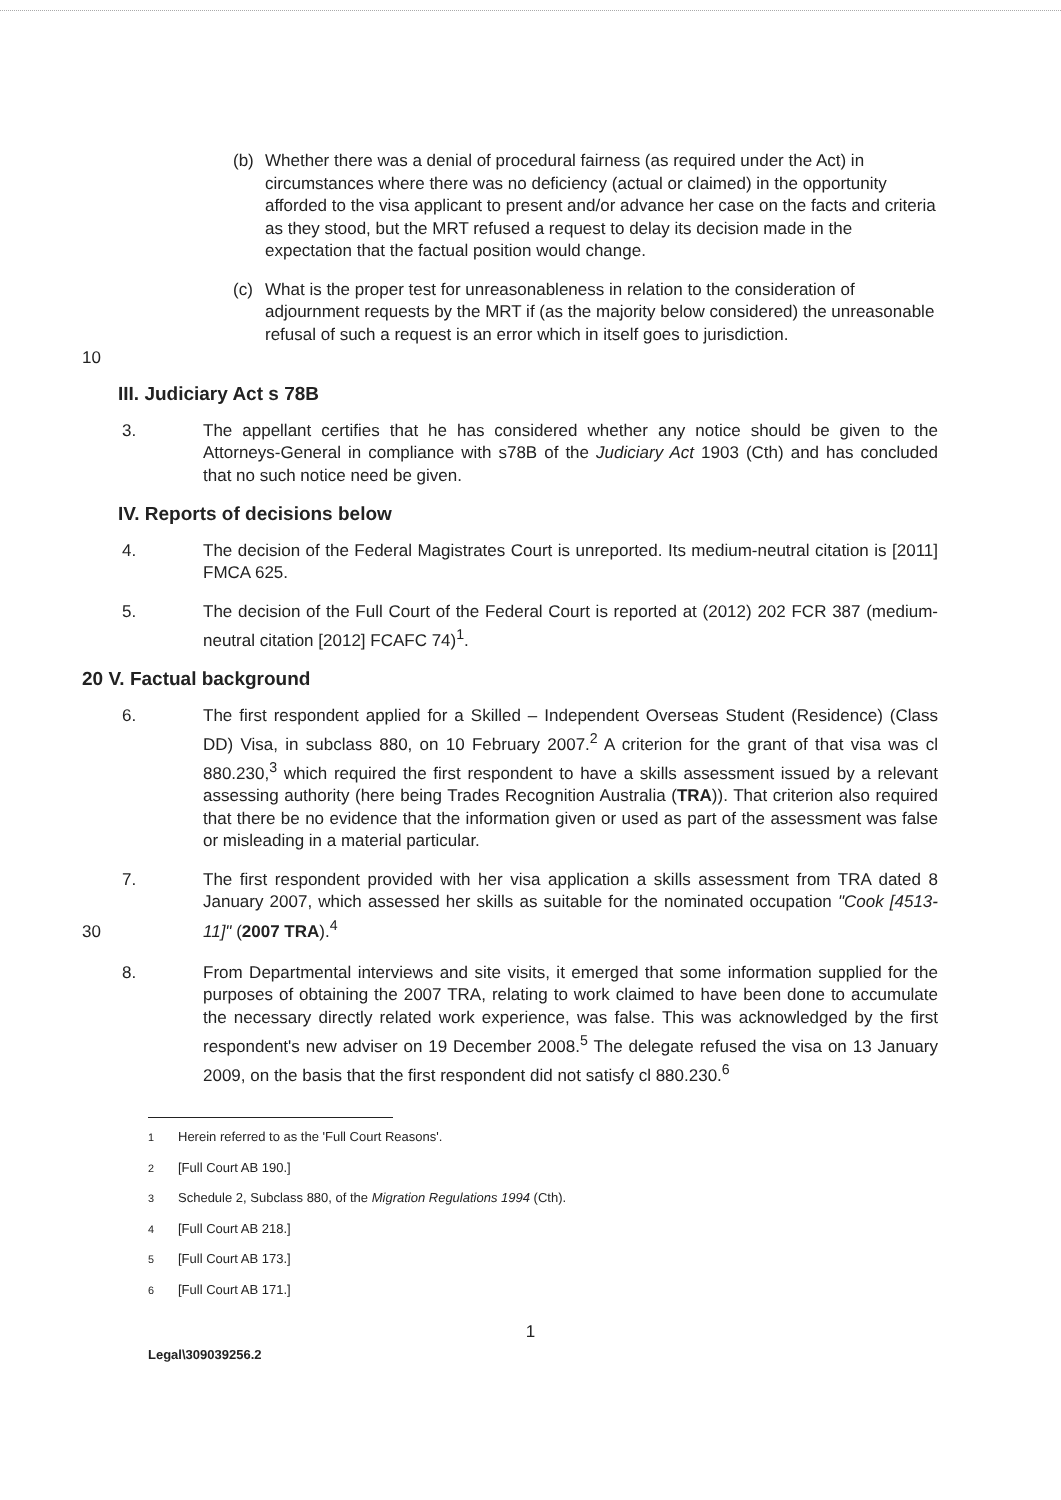(b) Whether there was a denial of procedural fairness (as required under the Act) in circumstances where there was no deficiency (actual or claimed) in the opportunity afforded to the visa applicant to present and/or advance her case on the facts and criteria as they stood, but the MRT refused a request to delay its decision made in the expectation that the factual position would change.
10
(c) What is the proper test for unreasonableness in relation to the consideration of adjournment requests by the MRT if (as the majority below considered) the unreasonable refusal of such a request is an error which in itself goes to jurisdiction.
III. Judiciary Act s 78B
3. The appellant certifies that he has considered whether any notice should be given to the Attorneys-General in compliance with s78B of the Judiciary Act 1903 (Cth) and has concluded that no such notice need be given.
IV. Reports of decisions below
4. The decision of the Federal Magistrates Court is unreported. Its medium-neutral citation is [2011] FMCA 625.
5. The decision of the Full Court of the Federal Court is reported at (2012) 202 FCR 387 (medium-neutral citation [2012] FCAFC 74)<sup>1</sup>.
20 V. Factual background
6. The first respondent applied for a Skilled – Independent Overseas Student (Residence) (Class DD) Visa, in subclass 880, on 10 February 2007.<sup>2</sup> A criterion for the grant of that visa was cl 880.230,<sup>3</sup> which required the first respondent to have a skills assessment issued by a relevant assessing authority (here being Trades Recognition Australia (TRA)). That criterion also required that there be no evidence that the information given or used as part of the assessment was false or misleading in a material particular.
7. The first respondent provided with her visa application a skills assessment from TRA dated 8 January 2007, which assessed her skills as suitable for the nominated occupation "Cook [4513-11]" (2007 TRA).<sup>4</sup>
30
8. From Departmental interviews and site visits, it emerged that some information supplied for the purposes of obtaining the 2007 TRA, relating to work claimed to have been done to accumulate the necessary directly related work experience, was false. This was acknowledged by the first respondent's new adviser on 19 December 2008.<sup>5</sup> The delegate refused the visa on 13 January 2009, on the basis that the first respondent did not satisfy cl 880.230.<sup>6</sup>
<sup>1</sup> Herein referred to as the 'Full Court Reasons'.
<sup>2</sup> [Full Court AB 190.]
<sup>3</sup> Schedule 2, Subclass 880, of the Migration Regulations 1994 (Cth).
<sup>4</sup> [Full Court AB 218.]
<sup>5</sup> [Full Court AB 173.]
<sup>6</sup> [Full Court AB 171.]
1
Legal\309039256.2